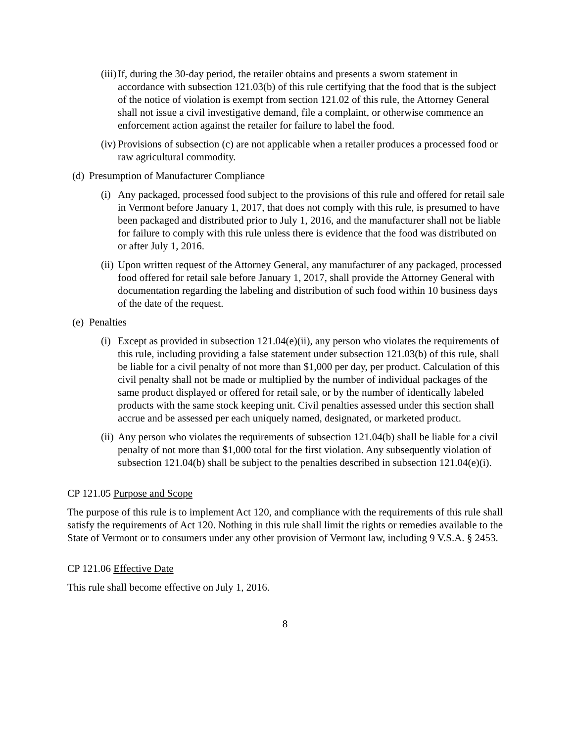(iii) If, during the 30-day period, the retailer obtains and presents a sworn statement in accordance with subsection 121.03(b) of this rule certifying that the food that is the subject of the notice of violation is exempt from section 121.02 of this rule, the Attorney General shall not issue a civil investigative demand, file a complaint, or otherwise commence an enforcement action against the retailer for failure to label the food.
(iv) Provisions of subsection (c) are not applicable when a retailer produces a processed food or raw agricultural commodity.
(d) Presumption of Manufacturer Compliance
(i) Any packaged, processed food subject to the provisions of this rule and offered for retail sale in Vermont before January 1, 2017, that does not comply with this rule, is presumed to have been packaged and distributed prior to July 1, 2016, and the manufacturer shall not be liable for failure to comply with this rule unless there is evidence that the food was distributed on or after July 1, 2016.
(ii) Upon written request of the Attorney General, any manufacturer of any packaged, processed food offered for retail sale before January 1, 2017, shall provide the Attorney General with documentation regarding the labeling and distribution of such food within 10 business days of the date of the request.
(e) Penalties
(i) Except as provided in subsection 121.04(e)(ii), any person who violates the requirements of this rule, including providing a false statement under subsection 121.03(b) of this rule, shall be liable for a civil penalty of not more than $1,000 per day, per product. Calculation of this civil penalty shall not be made or multiplied by the number of individual packages of the same product displayed or offered for retail sale, or by the number of identically labeled products with the same stock keeping unit. Civil penalties assessed under this section shall accrue and be assessed per each uniquely named, designated, or marketed product.
(ii) Any person who violates the requirements of subsection 121.04(b) shall be liable for a civil penalty of not more than $1,000 total for the first violation. Any subsequently violation of subsection 121.04(b) shall be subject to the penalties described in subsection 121.04(e)(i).
CP 121.05 Purpose and Scope
The purpose of this rule is to implement Act 120, and compliance with the requirements of this rule shall satisfy the requirements of Act 120. Nothing in this rule shall limit the rights or remedies available to the State of Vermont or to consumers under any other provision of Vermont law, including 9 V.S.A. § 2453.
CP 121.06 Effective Date
This rule shall become effective on July 1, 2016.
8